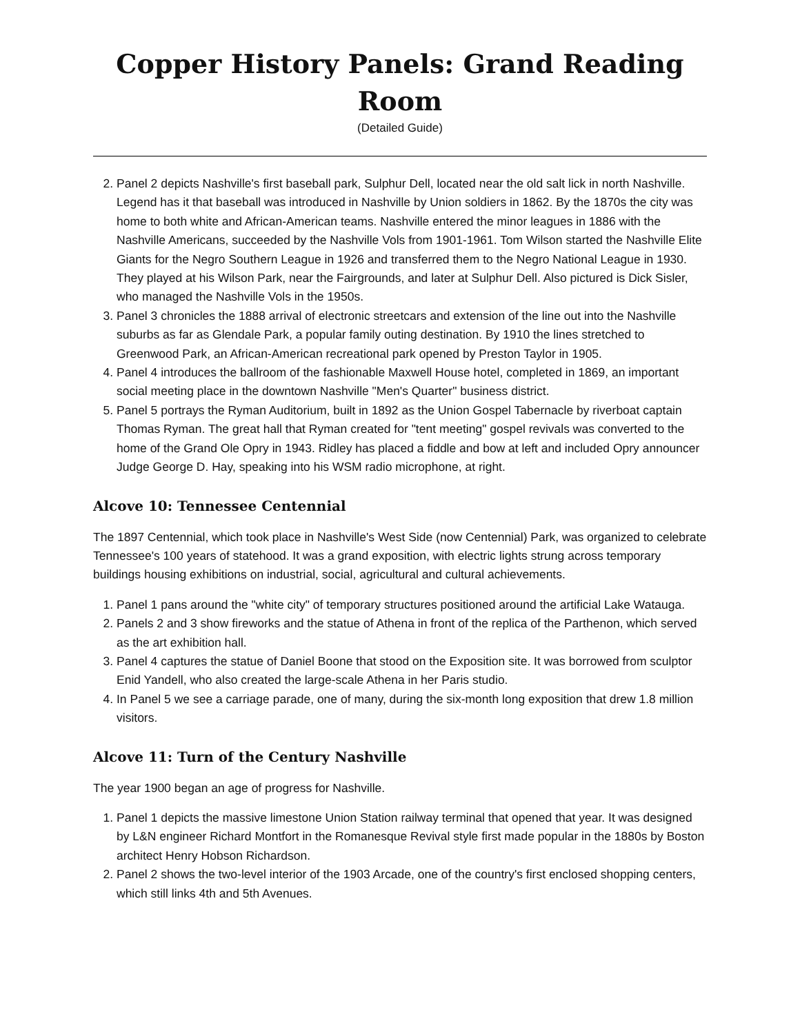Copper History Panels: Grand Reading Room
(Detailed Guide)
2. Panel 2 depicts Nashville's first baseball park, Sulphur Dell, located near the old salt lick in north Nashville. Legend has it that baseball was introduced in Nashville by Union soldiers in 1862. By the 1870s the city was home to both white and African-American teams. Nashville entered the minor leagues in 1886 with the Nashville Americans, succeeded by the Nashville Vols from 1901-1961. Tom Wilson started the Nashville Elite Giants for the Negro Southern League in 1926 and transferred them to the Negro National League in 1930. They played at his Wilson Park, near the Fairgrounds, and later at Sulphur Dell. Also pictured is Dick Sisler, who managed the Nashville Vols in the 1950s.
3. Panel 3 chronicles the 1888 arrival of electronic streetcars and extension of the line out into the Nashville suburbs as far as Glendale Park, a popular family outing destination. By 1910 the lines stretched to Greenwood Park, an African-American recreational park opened by Preston Taylor in 1905.
4. Panel 4 introduces the ballroom of the fashionable Maxwell House hotel, completed in 1869, an important social meeting place in the downtown Nashville "Men's Quarter" business district.
5. Panel 5 portrays the Ryman Auditorium, built in 1892 as the Union Gospel Tabernacle by riverboat captain Thomas Ryman. The great hall that Ryman created for "tent meeting" gospel revivals was converted to the home of the Grand Ole Opry in 1943. Ridley has placed a fiddle and bow at left and included Opry announcer Judge George D. Hay, speaking into his WSM radio microphone, at right.
Alcove 10: Tennessee Centennial
The 1897 Centennial, which took place in Nashville's West Side (now Centennial) Park, was organized to celebrate Tennessee's 100 years of statehood. It was a grand exposition, with electric lights strung across temporary buildings housing exhibitions on industrial, social, agricultural and cultural achievements.
1. Panel 1 pans around the "white city" of temporary structures positioned around the artificial Lake Watauga.
2. Panels 2 and 3 show fireworks and the statue of Athena in front of the replica of the Parthenon, which served as the art exhibition hall.
3. Panel 4 captures the statue of Daniel Boone that stood on the Exposition site. It was borrowed from sculptor Enid Yandell, who also created the large-scale Athena in her Paris studio.
4. In Panel 5 we see a carriage parade, one of many, during the six-month long exposition that drew 1.8 million visitors.
Alcove 11: Turn of the Century Nashville
The year 1900 began an age of progress for Nashville.
1. Panel 1 depicts the massive limestone Union Station railway terminal that opened that year. It was designed by L&N engineer Richard Montfort in the Romanesque Revival style first made popular in the 1880s by Boston architect Henry Hobson Richardson.
2. Panel 2 shows the two-level interior of the 1903 Arcade, one of the country's first enclosed shopping centers, which still links 4th and 5th Avenues.